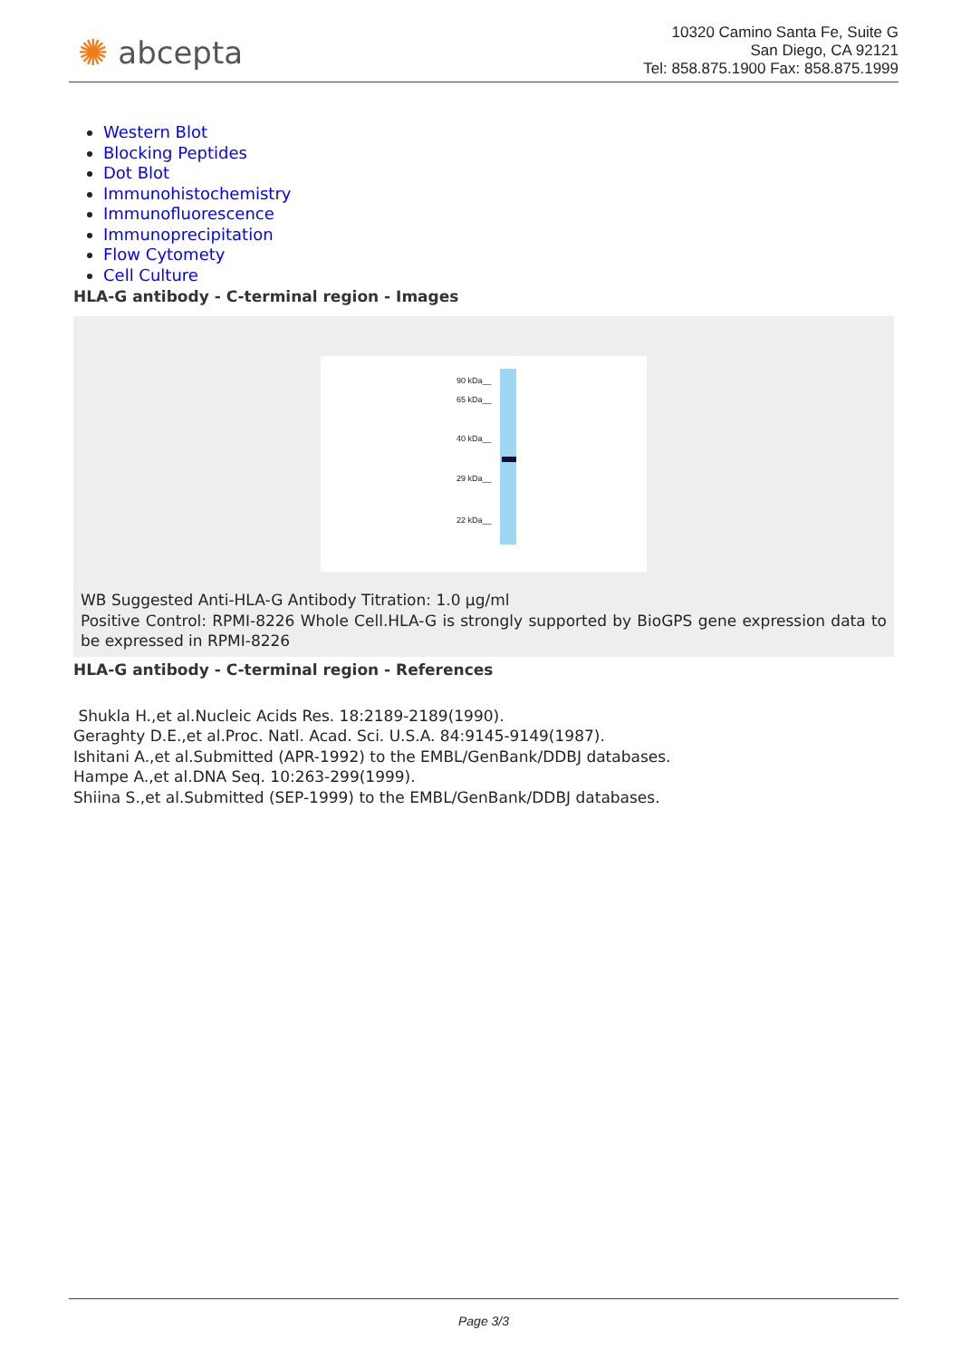✺ abcepta
10320 Camino Santa Fe, Suite G
San Diego, CA 92121
Tel: 858.875.1900 Fax: 858.875.1999
Western Blot
Blocking Peptides
Dot Blot
Immunohistochemistry
Immunofluorescence
Immunoprecipitation
Flow Cytomety
Cell Culture
HLA-G antibody - C-terminal region - Images
90 kDa__
65 kDa__
40 kDa__
29 kDa__
22 kDa__
WB Suggested Anti-HLA-G Antibody Titration: 1.0 µg/ml
Positive Control: RPMI-8226 Whole Cell.HLA-G is strongly supported by BioGPS gene expression data to be expressed in RPMI-8226
HLA-G antibody - C-terminal region - References
Shukla H.,et al.Nucleic Acids Res. 18:2189-2189(1990).
Geraghty D.E.,et al.Proc. Natl. Acad. Sci. U.S.A. 84:9145-9149(1987).
Ishitani A.,et al.Submitted (APR-1992) to the EMBL/GenBank/DDBJ databases.
Hampe A.,et al.DNA Seq. 10:263-299(1999).
Shiina S.,et al.Submitted (SEP-1999) to the EMBL/GenBank/DDBJ databases.
Page 3/3